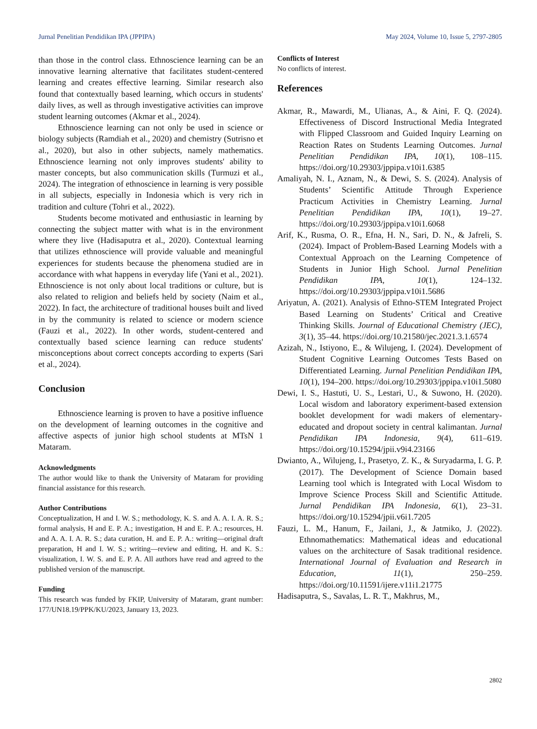Jurnal Penelitian Pendidikan IPA (JPPIPA) May 2024, Volume 10, Issue 5, 2797-2805
than those in the control class. Ethnoscience learning can be an innovative learning alternative that facilitates student-centered learning and creates effective learning. Similar research also found that contextually based learning, which occurs in students' daily lives, as well as through investigative activities can improve student learning outcomes (Akmar et al., 2024).
Ethnoscience learning can not only be used in science or biology subjects (Ramdiah et al., 2020) and chemistry (Sutrisno et al., 2020), but also in other subjects, namely mathematics. Ethnoscience learning not only improves students' ability to master concepts, but also communication skills (Turmuzi et al., 2024). The integration of ethnoscience in learning is very possible in all subjects, especially in Indonesia which is very rich in tradition and culture (Tohri et al., 2022).
Students become motivated and enthusiastic in learning by connecting the subject matter with what is in the environment where they live (Hadisaputra et al., 2020). Contextual learning that utilizes ethnoscience will provide valuable and meaningful experiences for students because the phenomena studied are in accordance with what happens in everyday life (Yani et al., 2021). Ethnoscience is not only about local traditions or culture, but is also related to religion and beliefs held by society (Naim et al., 2022). In fact, the architecture of traditional houses built and lived in by the community is related to science or modern science (Fauzi et al., 2022). In other words, student-centered and contextually based science learning can reduce students' misconceptions about correct concepts according to experts (Sari et al., 2024).
Conclusion
Ethnoscience learning is proven to have a positive influence on the development of learning outcomes in the cognitive and affective aspects of junior high school students at MTsN 1 Mataram.
Acknowledgments
The author would like to thank the University of Mataram for providing financial assistance for this research.
Author Contributions
Conceptualization, H and I. W. S.; methodology, K. S. and A. A. I. A. R. S.; formal analysis, H and E. P. A.; investigation, H and E. P. A.; resources, H. and A. A. I. A. R. S.; data curation, H. and E. P. A.: writing—original draft preparation, H and I. W. S.; writing—review and editing, H. and K. S.: visualization, I. W. S. and E. P. A. All authors have read and agreed to the published version of the manuscript.
Funding
This research was funded by FKIP, University of Mataram, grant number: 177/UN18.19/PPK/KU/2023, January 13, 2023.
Conflicts of Interest
No conflicts of interest.
References
Akmar, R., Mawardi, M., Ulianas, A., & Aini, F. Q. (2024). Effectiveness of Discord Instructional Media Integrated with Flipped Classroom and Guided Inquiry Learning on Reaction Rates on Students Learning Outcomes. Jurnal Penelitian Pendidikan IPA, 10(1), 108–115. https://doi.org/10.29303/jppipa.v10i1.6385
Amaliyah, N. I., Aznam, N., & Dewi, S. S. (2024). Analysis of Students’ Scientific Attitude Through Experience Practicum Activities in Chemistry Learning. Jurnal Penelitian Pendidikan IPA, 10(1), 19–27. https://doi.org/10.29303/jppipa.v10i1.6068
Arif, K., Rusma, O. R., Efna, H. N., Sari, D. N., & Jafreli, S. (2024). Impact of Problem-Based Learning Models with a Contextual Approach on the Learning Competence of Students in Junior High School. Jurnal Penelitian Pendidikan IPA, 10(1), 124–132. https://doi.org/10.29303/jppipa.v10i1.5686
Ariyatun, A. (2021). Analysis of Ethno-STEM Integrated Project Based Learning on Students’ Critical and Creative Thinking Skills. Journal of Educational Chemistry (JEC), 3(1), 35–44. https://doi.org/10.21580/jec.2021.3.1.6574
Azizah, N., Istiyono, E., & Wilujeng, I. (2024). Development of Student Cognitive Learning Outcomes Tests Based on Differentiated Learning. Jurnal Penelitian Pendidikan IPA, 10(1), 194–200. https://doi.org/10.29303/jppipa.v10i1.5080
Dewi, I. S., Hastuti, U. S., Lestari, U., & Suwono, H. (2020). Local wisdom and laboratory experiment-based extension booklet development for wadi makers of elementary-educated and dropout society in central kalimantan. Jurnal Pendidikan IPA Indonesia, 9(4), 611–619. https://doi.org/10.15294/jpii.v9i4.23166
Dwianto, A., Wilujeng, I., Prasetyo, Z. K., & Suryadarma, I. G. P. (2017). The Development of Science Domain based Learning tool which is Integrated with Local Wisdom to Improve Science Process Skill and Scientific Attitude. Jurnal Pendidikan IPA Indonesia, 6(1), 23–31. https://doi.org/10.15294/jpii.v6i1.7205
Fauzi, L. M., Hanum, F., Jailani, J., & Jatmiko, J. (2022). Ethnomathematics: Mathematical ideas and educational values on the architecture of Sasak traditional residence. International Journal of Evaluation and Research in Education, 11(1), 250–259. https://doi.org/10.11591/ijere.v11i1.21775
Hadisaputra, S., Savalas, L. R. T., Makhrus, M.,
2802